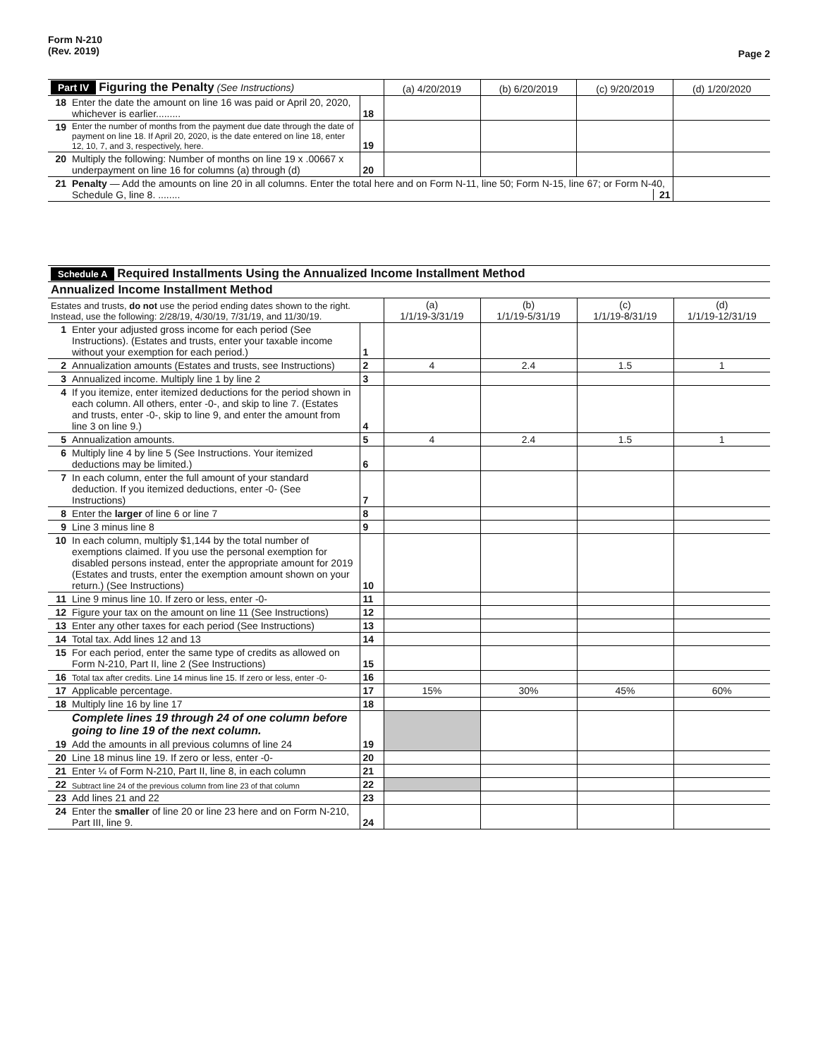Form N-210
(Rev. 2019)
Page 2
| Part IV Figuring the Penalty (See Instructions) | | | (a) 4/20/2019 | (b) 6/20/2019 | (c) 9/20/2019 | (d) 1/20/2020 |
| 18 | Enter the date the amount on line 16 was paid or April 20, 2020, whichever is earlier......... | 18 | | | | |
| 19 | Enter the number of months from the payment due date through the date of payment on line 18. If April 20, 2020, is the date entered on line 18, enter 12, 10, 7, and 3, respectively, here. | 19 | | | | |
| 20 | Multiply the following: Number of months on line 19 x .00667 x underpayment on line 16 for columns (a) through (d) | 20 | | | | |
| 21 | Penalty — Add the amounts on line 20 in all columns. Enter the total here and on Form N-11, line 50; Form N-15, line 67; or Form N-40, Schedule G, line 8. ........ 21 | | | | | |
| Schedule A Required Installments Using the Annualized Income Installment Method | | | | | | |
| Annualized Income Installment Method | | | | | | |
| Estates and trusts, do not use the period ending dates shown to the right. Instead, use the following: 2/28/19, 4/30/19, 7/31/19, and 11/30/19. | | | (a) 1/1/19-3/31/19 | (b) 1/1/19-5/31/19 | (c) 1/1/19-8/31/19 | (d) 1/1/19-12/31/19 |
| 1 | Enter your adjusted gross income for each period (See Instructions). (Estates and trusts, enter your taxable income without your exemption for each period.) | 1 | | | | |
| 2 | Annualization amounts (Estates and trusts, see Instructions) | 2 | 4 | 2.4 | 1.5 | 1 |
| 3 | Annualized income. Multiply line 1 by line 2 | 3 | | | | |
| 4 | If you itemize, enter itemized deductions for the period shown in each column. All others, enter -0-, and skip to line 7. (Estates and trusts, enter -0-, skip to line 9, and enter the amount from line 3 on line 9.) | 4 | | | | |
| 5 | Annualization amounts. | 5 | 4 | 2.4 | 1.5 | 1 |
| 6 | Multiply line 4 by line 5 (See Instructions. Your itemized deductions may be limited.) | 6 | | | | |
| 7 | In each column, enter the full amount of your standard deduction. If you itemized deductions, enter -0- (See Instructions) | 7 | | | | |
| 8 | Enter the larger of line 6 or line 7 | 8 | | | | |
| 9 | Line 3 minus line 8 | 9 | | | | |
| 10 | In each column, multiply $1,144 by the total number of exemptions claimed. If you use the personal exemption for disabled persons instead, enter the appropriate amount for 2019 (Estates and trusts, enter the exemption amount shown on your return.) (See Instructions) | 10 | | | | |
| 11 | Line 9 minus line 10. If zero or less, enter -0- | 11 | | | | |
| 12 | Figure your tax on the amount on line 11 (See Instructions) | 12 | | | | |
| 13 | Enter any other taxes for each period (See Instructions) | 13 | | | | |
| 14 | Total tax. Add lines 12 and 13 | 14 | | | | |
| 15 | For each period, enter the same type of credits as allowed on Form N-210, Part II, line 2 (See Instructions) | 15 | | | | |
| 16 | Total tax after credits. Line 14 minus line 15. If zero or less, enter -0- | 16 | | | | |
| 17 | Applicable percentage. | 17 | 15% | 30% | 45% | 60% |
| 18 | Multiply line 16 by line 17 | 18 | | | | |
| | Complete lines 19 through 24 of one column before going to line 19 of the next column. | | | | | |
| 19 | Add the amounts in all previous columns of line 24 | 19 | | | | |
| 20 | Line 18 minus line 19. If zero or less, enter -0- | 20 | | | | |
| 21 | Enter ¼ of Form N-210, Part II, line 8, in each column | 21 | | | | |
| 22 | Subtract line 24 of the previous column from line 23 of that column | 22 | | | | |
| 23 | Add lines 21 and 22 | 23 | | | | |
| 24 | Enter the smaller of line 20 or line 23 here and on Form N-210, Part III, line 9. | 24 | | | | |